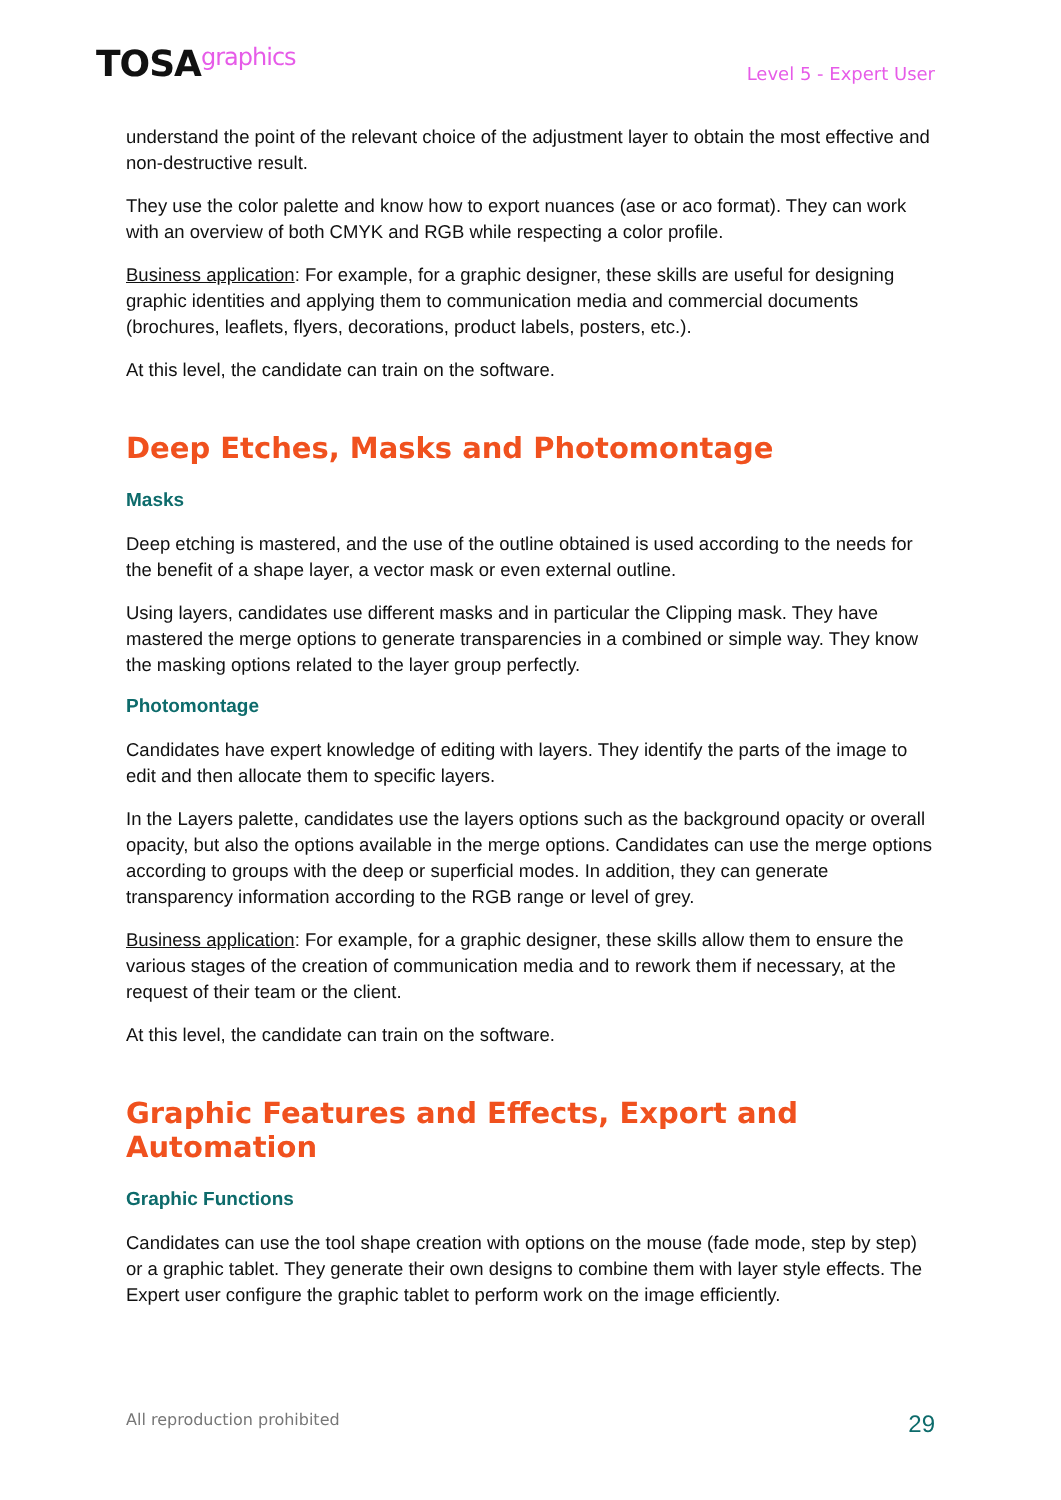TOSAgraphics
Level 5 - Expert User
understand the point of the relevant choice of the adjustment layer to obtain the most effective and non-destructive result.
They use the color palette and know how to export nuances (ase or aco format). They can work with an overview of both CMYK and RGB while respecting a color profile.
Business application: For example, for a graphic designer, these skills are useful for designing graphic identities and applying them to communication media and commercial documents (brochures, leaflets, flyers, decorations, product labels, posters, etc.).
At this level, the candidate can train on the software.
Deep Etches, Masks and Photomontage
Masks
Deep etching is mastered, and the use of the outline obtained is used according to the needs for the benefit of a shape layer, a vector mask or even external outline.
Using layers, candidates use different masks and in particular the Clipping mask. They have mastered the merge options to generate transparencies in a combined or simple way. They know the masking options related to the layer group perfectly.
Photomontage
Candidates have expert knowledge of editing with layers. They identify the parts of the image to edit and then allocate them to specific layers.
In the Layers palette, candidates use the layers options such as the background opacity or overall opacity, but also the options available in the merge options. Candidates can use the merge options according to groups with the deep or superficial modes. In addition, they can generate transparency information according to the RGB range or level of grey.
Business application: For example, for a graphic designer, these skills allow them to ensure the various stages of the creation of communication media and to rework them if necessary, at the request of their team or the client.
At this level, the candidate can train on the software.
Graphic Features and Effects, Export and Automation
Graphic Functions
Candidates can use the tool shape creation with options on the mouse (fade mode, step by step) or a graphic tablet. They generate their own designs to combine them with layer style effects. The Expert user configure the graphic tablet to perform work on the image efficiently.
All reproduction prohibited 29